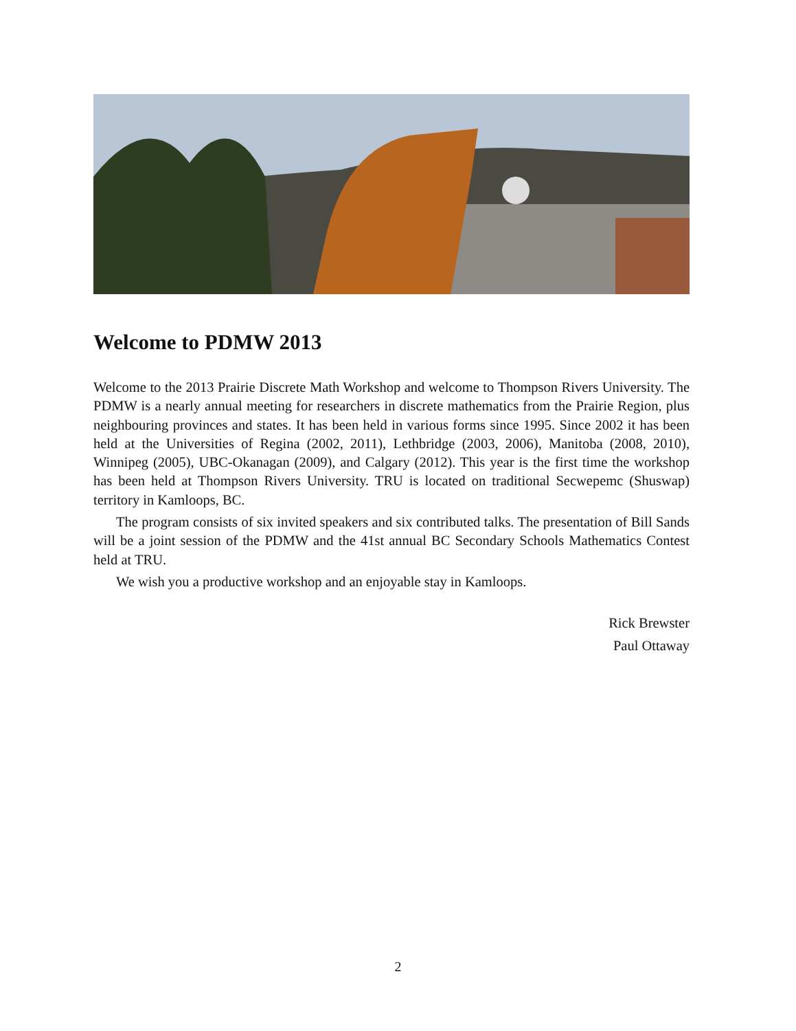Welcome to PDMW 2013
Welcome to the 2013 Prairie Discrete Math Workshop and welcome to Thompson Rivers University. The PDMW is a nearly annual meeting for researchers in discrete mathematics from the Prairie Region, plus neighbouring provinces and states. It has been held in various forms since 1995. Since 2002 it has been held at the Universities of Regina (2002, 2011), Lethbridge (2003, 2006), Manitoba (2008, 2010), Winnipeg (2005), UBC-Okanagan (2009), and Calgary (2012). This year is the first time the workshop has been held at Thompson Rivers University. TRU is located on traditional Secwepemc (Shuswap) territory in Kamloops, BC.
The program consists of six invited speakers and six contributed talks. The presentation of Bill Sands will be a joint session of the PDMW and the 41st annual BC Secondary Schools Mathematics Contest held at TRU.
We wish you a productive workshop and an enjoyable stay in Kamloops.
Rick Brewster
Paul Ottaway
2